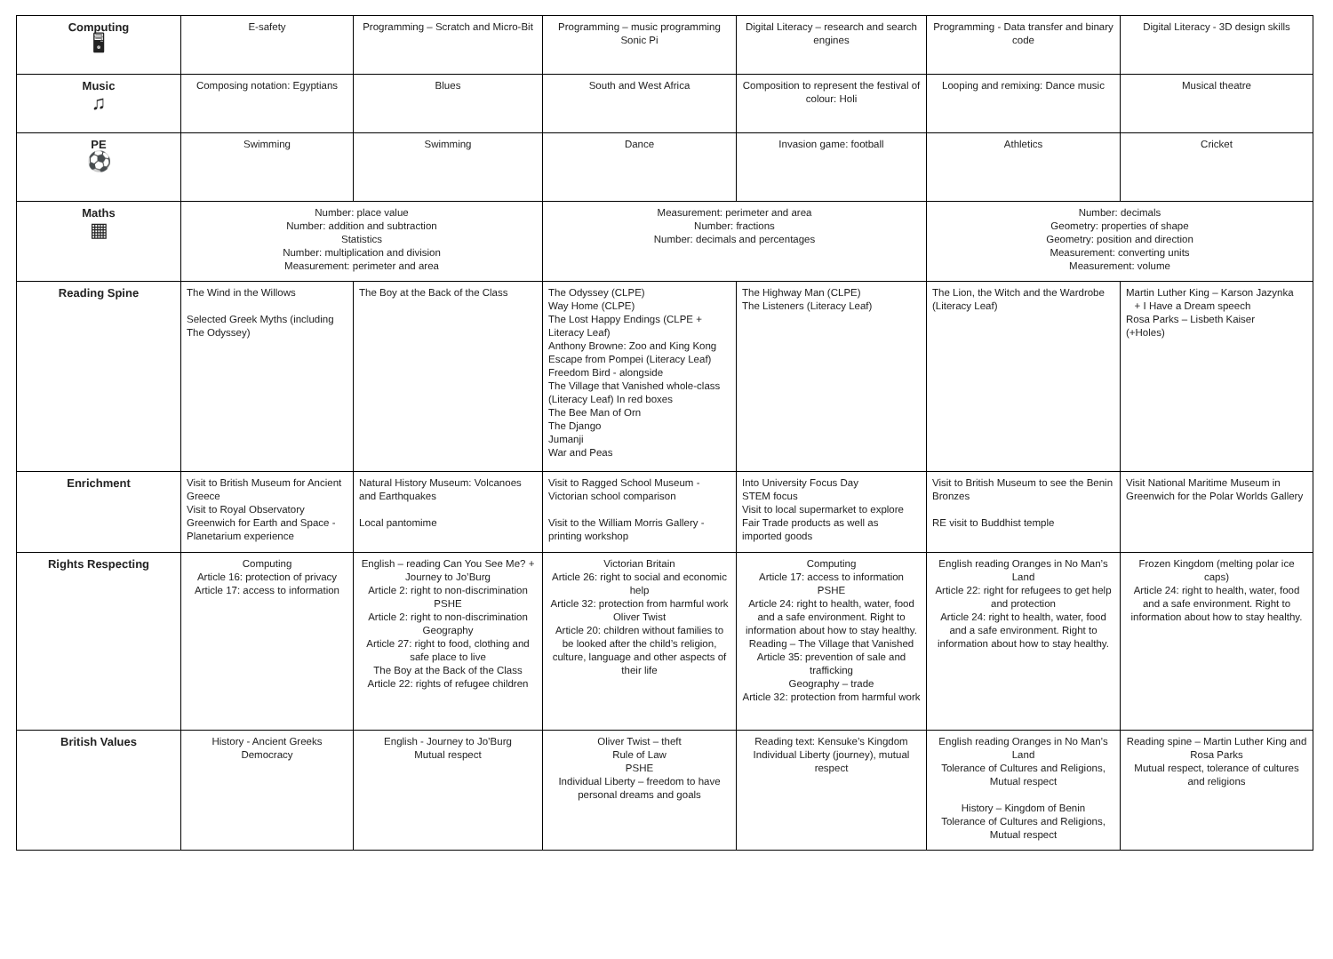| Computing 🖥 | E-safety | Programming – Scratch and Micro-Bit | Programming – music programming Sonic Pi | Digital Literacy – research and search engines | Programming - Data transfer and binary code | Digital Literacy - 3D design skills |
| Music ♫ | Composing notation: Egyptians | Blues | South and West Africa | Composition to represent the festival of colour: Holi | Looping and remixing: Dance music | Musical theatre |
| PE ⚽ | Swimming | Swimming | Dance | Invasion game: football | Athletics | Cricket |
| Maths ▦ | Number: place value Number: addition and subtraction Statistics Number: multiplication and division Measurement: perimeter and area | | Measurement: perimeter and area Number: fractions Number: decimals and percentages | | Number: decimals Geometry: properties of shape Geometry: position and direction Measurement: converting units Measurement: volume | |
| Reading Spine | The Wind in the Willows Selected Greek Myths (including The Odyssey) | The Boy at the Back of the Class | The Odyssey (CLPE) Way Home (CLPE) The Lost Happy Endings (CLPE + Literacy Leaf) Anthony Browne: Zoo and King Kong Escape from Pompei (Literacy Leaf) Freedom Bird - alongside The Village that Vanished whole-class (Literacy Leaf) In red boxes The Bee Man of Orn The Django Jumanji War and Peas | The Highway Man (CLPE) The Listeners (Literacy Leaf) | The Lion, the Witch and the Wardrobe (Literacy Leaf) | Martin Luther King – Karson Jazynka + I Have a Dream speech Rosa Parks – Lisbeth Kaiser (+Holes) |
| Enrichment | Visit to British Museum for Ancient Greece Visit to Royal Observatory Greenwich for Earth and Space - Planetarium experience | Natural History Museum: Volcanoes and Earthquakes Local pantomime | Visit to Ragged School Museum - Victorian school comparison Visit to the William Morris Gallery - printing workshop | Into University Focus Day STEM focus Visit to local supermarket to explore Fair Trade products as well as imported goods | Visit to British Museum to see the Benin Bronzes RE visit to Buddhist temple | Visit National Maritime Museum in Greenwich for the Polar Worlds Gallery |
| Rights Respecting | Computing Article 16: protection of privacy Article 17: access to information | English – reading Can You See Me? + Journey to Jo’Burg Article 2: right to non-discrimination PSHE Article 2: right to non-discrimination Geography Article 27: right to food, clothing and safe place to live The Boy at the Back of the Class Article 22: rights of refugee children | Victorian Britain Article 26: right to social and economic help Article 32: protection from harmful work Oliver Twist Article 20: children without families to be looked after the child’s religion, culture, language and other aspects of their life | Computing Article 17: access to information PSHE Article 24: right to health, water, food and a safe environment. Right to information about how to stay healthy. Reading – The Village that Vanished Article 35: prevention of sale and trafficking Geography – trade Article 32: protection from harmful work | English reading Oranges in No Man’s Land Article 22: right for refugees to get help and protection Article 24: right to health, water, food and a safe environment. Right to information about how to stay healthy. | Frozen Kingdom (melting polar ice caps) Article 24: right to health, water, food and a safe environment. Right to information about how to stay healthy. |
| British Values | History - Ancient Greeks Democracy | English - Journey to Jo’Burg Mutual respect | Oliver Twist – theft Rule of Law PSHE Individual Liberty – freedom to have personal dreams and goals | Reading text: Kensuke’s Kingdom Individual Liberty (journey), mutual respect | English reading Oranges in No Man’s Land Tolerance of Cultures and Religions, Mutual respect History – Kingdom of Benin Tolerance of Cultures and Religions, Mutual respect | Reading spine – Martin Luther King and Rosa Parks Mutual respect, tolerance of cultures and religions |